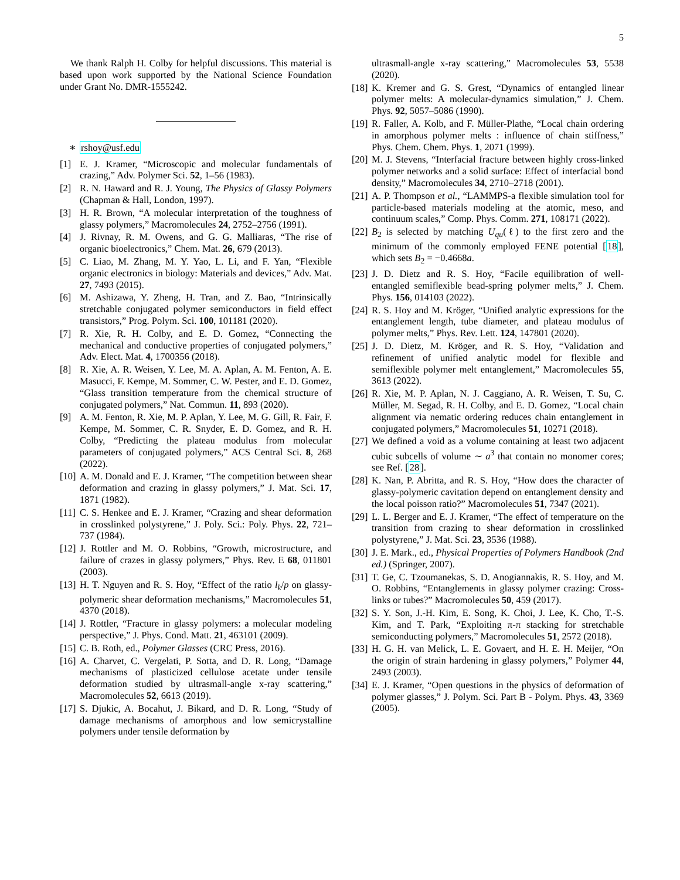5
We thank Ralph H. Colby for helpful discussions. This material is based upon work supported by the National Science Foundation under Grant No. DMR-1555242.
<sup>∗</sup> rshoy@usf.edu
[1] E. J. Kramer, “Microscopic and molecular fundamentals of crazing,” Adv. Polymer Sci. 52, 1–56 (1983).
[2] R. N. Haward and R. J. Young, The Physics of Glassy Polymers (Chapman & Hall, London, 1997).
[3] H. R. Brown, “A molecular interpretation of the toughness of glassy polymers,” Macromolecules 24, 2752–2756 (1991).
[4] J. Rivnay, R. M. Owens, and G. G. Malliaras, “The rise of organic bioelectronics,” Chem. Mat. 26, 679 (2013).
[5] C. Liao, M. Zhang, M. Y. Yao, L. Li, and F. Yan, “Flexible organic electronics in biology: Materials and devices,” Adv. Mat. 27, 7493 (2015).
[6] M. Ashizawa, Y. Zheng, H. Tran, and Z. Bao, “Intrinsically stretchable conjugated polymer semiconductors in field effect transistors,” Prog. Polym. Sci. 100, 101181 (2020).
[7] R. Xie, R. H. Colby, and E. D. Gomez, “Connecting the mechanical and conductive properties of conjugated polymers,” Adv. Elect. Mat. 4, 1700356 (2018).
[8] R. Xie, A. R. Weisen, Y. Lee, M. A. Aplan, A. M. Fenton, A. E. Masucci, F. Kempe, M. Sommer, C. W. Pester, and E. D. Gomez, “Glass transition temperature from the chemical structure of conjugated polymers,” Nat. Commun. 11, 893 (2020).
[9] A. M. Fenton, R. Xie, M. P. Aplan, Y. Lee, M. G. Gill, R. Fair, F. Kempe, M. Sommer, C. R. Snyder, E. D. Gomez, and R. H. Colby, “Predicting the plateau modulus from molecular parameters of conjugated polymers,” ACS Central Sci. 8, 268 (2022).
[10] A. M. Donald and E. J. Kramer, “The competition between shear deformation and crazing in glassy polymers,” J. Mat. Sci. 17, 1871 (1982).
[11] C. S. Henkee and E. J. Kramer, “Crazing and shear deformation in crosslinked polystyrene,” J. Poly. Sci.: Poly. Phys. 22, 721–737 (1984).
[12] J. Rottler and M. O. Robbins, “Growth, microstructure, and failure of crazes in glassy polymers,” Phys. Rev. E 68, 011801 (2003).
[13] H. T. Nguyen and R. S. Hoy, “Effect of the ratio l<sub>k</sub>/p on glassy-polymeric shear deformation mechanisms,” Macromolecules 51, 4370 (2018).
[14] J. Rottler, “Fracture in glassy polymers: a molecular modeling perspective,” J. Phys. Cond. Matt. 21, 463101 (2009).
[15] C. B. Roth, ed., Polymer Glasses (CRC Press, 2016).
[16] A. Charvet, C. Vergelati, P. Sotta, and D. R. Long, “Damage mechanisms of plasticized cellulose acetate under tensile deformation studied by ultrasmall-angle x-ray scattering,” Macromolecules 52, 6613 (2019).
[17] S. Djukic, A. Bocahut, J. Bikard, and D. R. Long, “Study of damage mechanisms of amorphous and low semicrystalline polymers under tensile deformation by
ultrasmall-angle x-ray scattering,” Macromolecules 53, 5538 (2020).
[18] K. Kremer and G. S. Grest, “Dynamics of entangled linear polymer melts: A molecular-dynamics simulation,” J. Chem. Phys. 92, 5057–5086 (1990).
[19] R. Faller, A. Kolb, and F. Müller-Plathe, “Local chain ordering in amorphous polymer melts : influence of chain stiffness,” Phys. Chem. Chem. Phys. 1, 2071 (1999).
[20] M. J. Stevens, “Interfacial fracture between highly cross-linked polymer networks and a solid surface: Effect of interfacial bond density,” Macromolecules 34, 2710–2718 (2001).
[21] A. P. Thompson et al., “LAMMPS-a flexible simulation tool for particle-based materials modeling at the atomic, meso, and continuum scales,” Comp. Phys. Comm. 271, 108171 (2022).
[22] B<sub>2</sub> is selected by matching U<sub>qu</sub>(ℓ) to the first zero and the minimum of the commonly employed FENE potential [18], which sets B<sub>2</sub> = −0.4668a.
[23] J. D. Dietz and R. S. Hoy, “Facile equilibration of well-entangled semiflexible bead-spring polymer melts,” J. Chem. Phys. 156, 014103 (2022).
[24] R. S. Hoy and M. Kröger, “Unified analytic expressions for the entanglement length, tube diameter, and plateau modulus of polymer melts,” Phys. Rev. Lett. 124, 147801 (2020).
[25] J. D. Dietz, M. Kröger, and R. S. Hoy, “Validation and refinement of unified analytic model for flexible and semiflexible polymer melt entanglement,” Macromolecules 55, 3613 (2022).
[26] R. Xie, M. P. Aplan, N. J. Caggiano, A. R. Weisen, T. Su, C. Müller, M. Segad, R. H. Colby, and E. D. Gomez, “Local chain alignment via nematic ordering reduces chain entanglement in conjugated polymers,” Macromolecules 51, 10271 (2018).
[27] We defined a void as a volume containing at least two adjacent cubic subcells of volume ∼ a<sup>3</sup> that contain no monomer cores; see Ref. [28].
[28] K. Nan, P. Abritta, and R. S. Hoy, “How does the character of glassy-polymeric cavitation depend on entanglement density and the local poisson ratio?” Macromolecules 51, 7347 (2021).
[29] L. L. Berger and E. J. Kramer, “The effect of temperature on the transition from crazing to shear deformation in crosslinked polystyrene,” J. Mat. Sci. 23, 3536 (1988).
[30] J. E. Mark., ed., Physical Properties of Polymers Handbook (2nd ed.) (Springer, 2007).
[31] T. Ge, C. Tzoumanekas, S. D. Anogiannakis, R. S. Hoy, and M. O. Robbins, “Entanglements in glassy polymer crazing: Cross-links or tubes?” Macromolecules 50, 459 (2017).
[32] S. Y. Son, J.-H. Kim, E. Song, K. Choi, J. Lee, K. Cho, T.-S. Kim, and T. Park, “Exploiting π-π stacking for stretchable semiconducting polymers,” Macromolecules 51, 2572 (2018).
[33] H. G. H. van Melick, L. E. Govaert, and H. E. H. Meijer, “On the origin of strain hardening in glassy polymers,” Polymer 44, 2493 (2003).
[34] E. J. Kramer, “Open questions in the physics of deformation of polymer glasses,” J. Polym. Sci. Part B - Polym. Phys. 43, 3369 (2005).